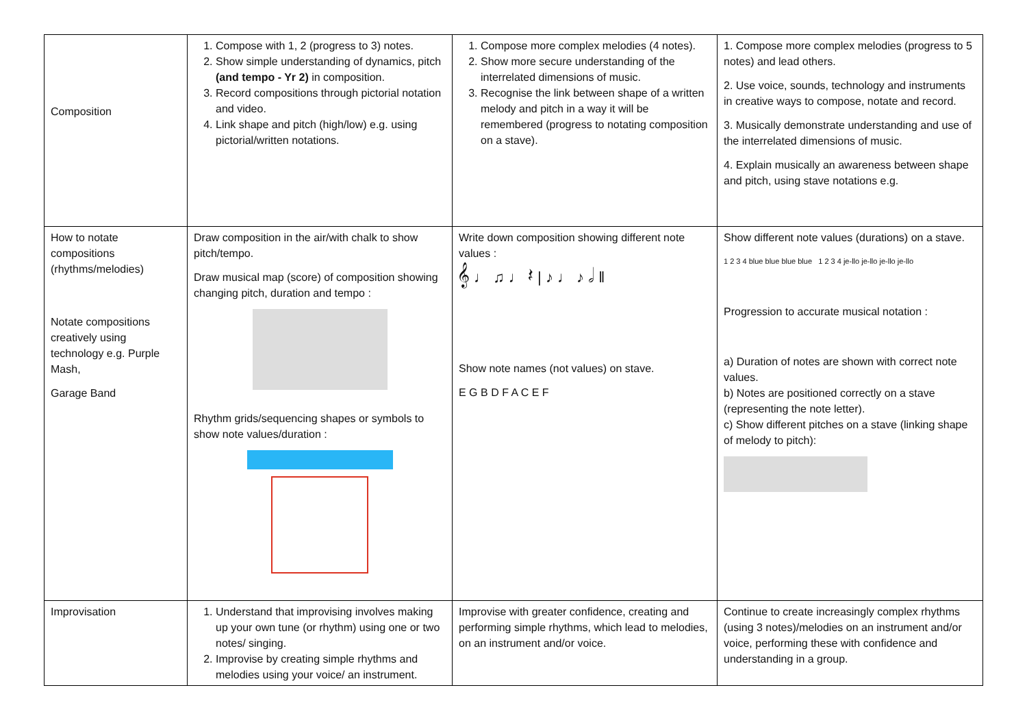| Composition | 1. Compose with 1, 2 (progress to 3) notes. 2. Show simple understanding of dynamics, pitch (and tempo - Yr 2) in composition. 3. Record compositions through pictorial notation and video. 4. Link shape and pitch (high/low) e.g. using pictorial/written notations. | 1. Compose more complex melodies (4 notes). 2. Show more secure understanding of the interrelated dimensions of music. 3. Recognise the link between shape of a written melody and pitch in a way it will be remembered (progress to notating composition on a stave). | 1. Compose more complex melodies (progress to 5 notes) and lead others. 2. Use voice, sounds, technology and instruments in creative ways to compose, notate and record. 3. Musically demonstrate understanding and use of the interrelated dimensions of music. 4. Explain musically an awareness between shape and pitch, using stave notations e.g. |
| How to notate compositions (rhythms/melodies) Notate compositions creatively using technology e.g. Purple Mash, Garage Band | Draw composition in the air/with chalk to show pitch/tempo. Draw musical map (score) of composition showing changing pitch, duration and tempo : Rhythm grids/sequencing shapes or symbols to show note values/duration : | Write down composition showing different note values : 𝄞 ♩ ♫ ♩ 𝄽 / ♪ ♩ ♪ 𝅗𝅥 ‖ Show note names (not values) on stave. E G B D F A C E F | Show different note values (durations) on a stave. 1 2 3 4 blue blue blue blue 1 2 3 4 je-llo je-llo je-llo je-llo Progression to accurate musical notation : a) Duration of notes are shown with correct note values. b) Notes are positioned correctly on a stave (representing the note letter). c) Show different pitches on a stave (linking shape of melody to pitch): |
| Improvisation | 1. Understand that improvising involves making up your own tune (or rhythm) using one or two notes/ singing. 2. Improvise by creating simple rhythms and melodies using your voice/ an instrument. | Improvise with greater confidence, creating and performing simple rhythms, which lead to melodies, on an instrument and/or voice. | Continue to create increasingly complex rhythms (using 3 notes)/melodies on an instrument and/or voice, performing these with confidence and understanding in a group. |